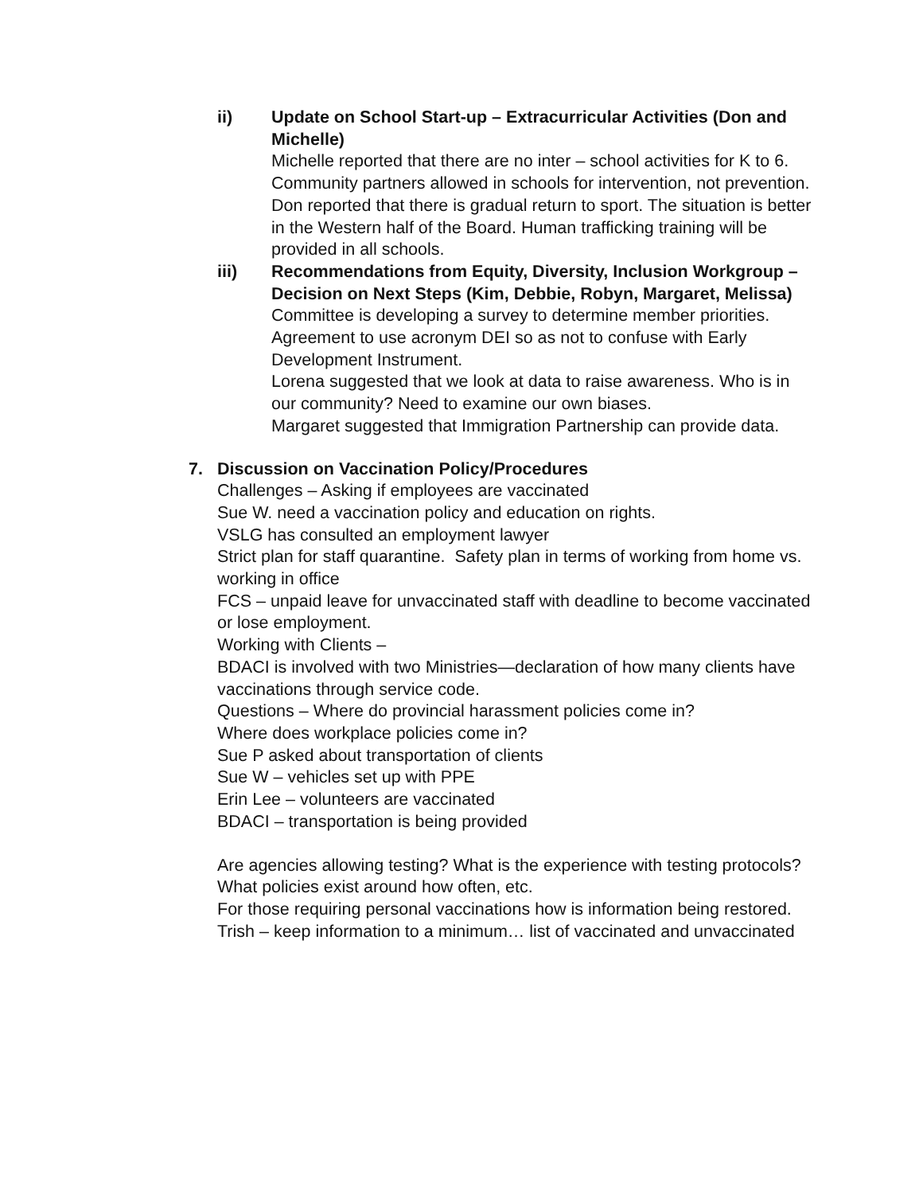ii) Update on School Start-up – Extracurricular Activities (Don and Michelle)
Michelle reported that there are no inter – school activities for K to 6. Community partners allowed in schools for intervention, not prevention.
Don reported that there is gradual return to sport. The situation is better in the Western half of the Board. Human trafficking training will be provided in all schools.
iii) Recommendations from Equity, Diversity, Inclusion Workgroup – Decision on Next Steps (Kim, Debbie, Robyn, Margaret, Melissa)
Committee is developing a survey to determine member priorities. Agreement to use acronym DEI so as not to confuse with Early Development Instrument.
Lorena suggested that we look at data to raise awareness. Who is in our community? Need to examine our own biases.
Margaret suggested that Immigration Partnership can provide data.
7. Discussion on Vaccination Policy/Procedures
Challenges – Asking if employees are vaccinated
Sue W. need a vaccination policy and education on rights.
VSLG has consulted an employment lawyer
Strict plan for staff quarantine. Safety plan in terms of working from home vs. working in office
FCS – unpaid leave for unvaccinated staff with deadline to become vaccinated or lose employment.
Working with Clients –
BDACI is involved with two Ministries—declaration of how many clients have vaccinations through service code.
Questions – Where do provincial harassment policies come in?
Where does workplace policies come in?
Sue P asked about transportation of clients
Sue W – vehicles set up with PPE
Erin Lee – volunteers are vaccinated
BDACI – transportation is being provided
Are agencies allowing testing? What is the experience with testing protocols? What policies exist around how often, etc.
For those requiring personal vaccinations how is information being restored.
Trish – keep information to a minimum… list of vaccinated and unvaccinated